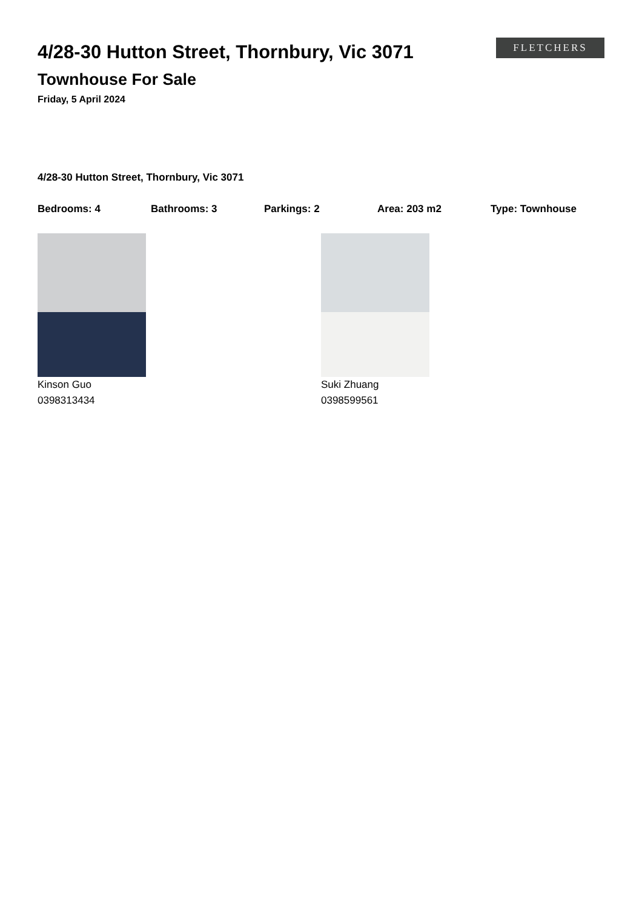4/28-30 Hutton Street, Thornbury, Vic 3071
Townhouse For Sale
Friday, 5 April 2024
FLETCHERS
4/28-30 Hutton Street, Thornbury, Vic 3071
Bedrooms: 4 Bathrooms: 3 Parkings: 2 Area: 203 m2 Type: Townhouse
Kinson Guo
0398313434
Suki Zhuang
0398599561